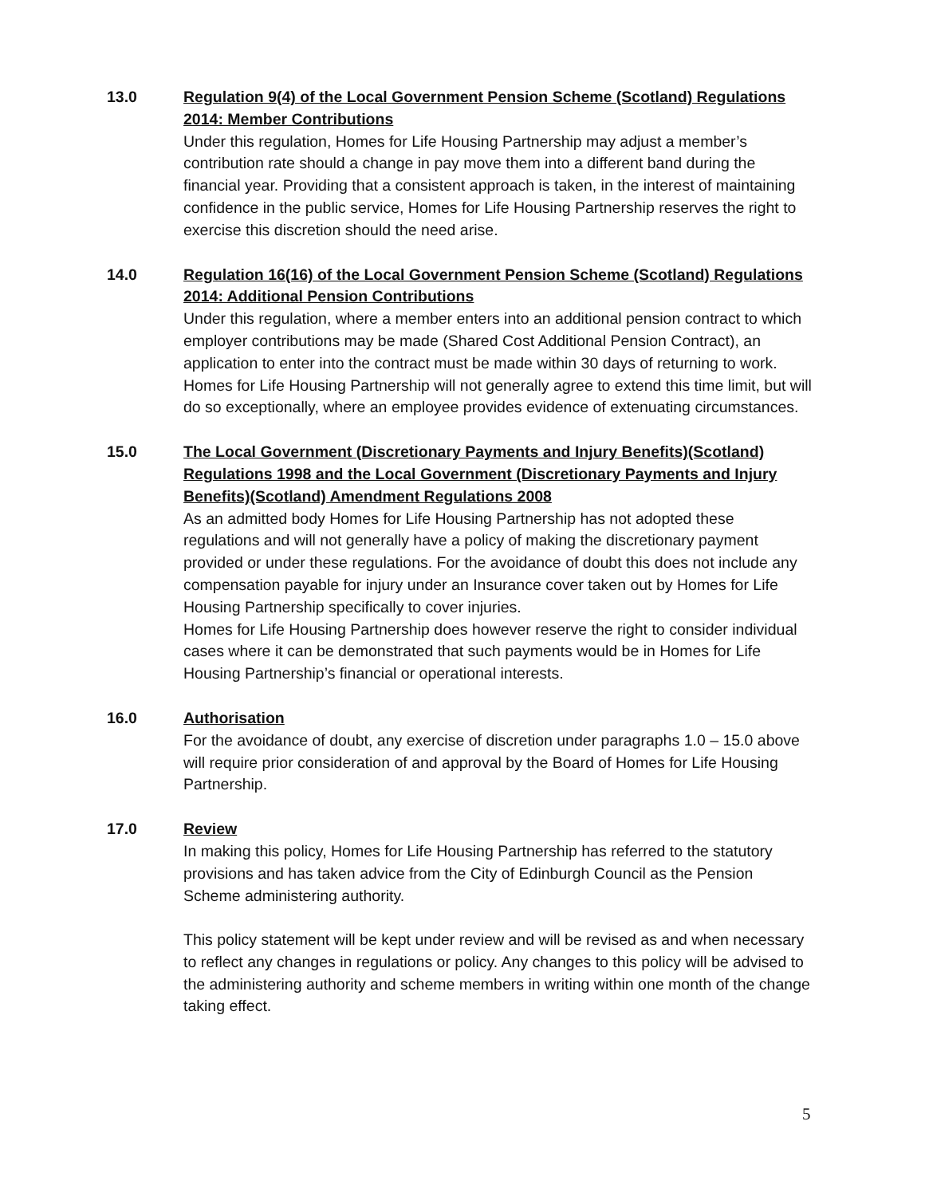13.0 Regulation 9(4) of the Local Government Pension Scheme (Scotland) Regulations 2014: Member Contributions
Under this regulation, Homes for Life Housing Partnership may adjust a member’s contribution rate should a change in pay move them into a different band during the financial year. Providing that a consistent approach is taken, in the interest of maintaining confidence in the public service, Homes for Life Housing Partnership reserves the right to exercise this discretion should the need arise.
14.0 Regulation 16(16) of the Local Government Pension Scheme (Scotland) Regulations 2014: Additional Pension Contributions
Under this regulation, where a member enters into an additional pension contract to which employer contributions may be made (Shared Cost Additional Pension Contract), an application to enter into the contract must be made within 30 days of returning to work. Homes for Life Housing Partnership will not generally agree to extend this time limit, but will do so exceptionally, where an employee provides evidence of extenuating circumstances.
15.0 The Local Government (Discretionary Payments and Injury Benefits)(Scotland) Regulations 1998 and the Local Government (Discretionary Payments and Injury Benefits)(Scotland) Amendment Regulations 2008
As an admitted body Homes for Life Housing Partnership has not adopted these regulations and will not generally have a policy of making the discretionary payment provided or under these regulations. For the avoidance of doubt this does not include any compensation payable for injury under an Insurance cover taken out by Homes for Life Housing Partnership specifically to cover injuries.
Homes for Life Housing Partnership does however reserve the right to consider individual cases where it can be demonstrated that such payments would be in Homes for Life Housing Partnership’s financial or operational interests.
16.0 Authorisation
For the avoidance of doubt, any exercise of discretion under paragraphs 1.0 – 15.0 above will require prior consideration of and approval by the Board of Homes for Life Housing Partnership.
17.0 Review
In making this policy, Homes for Life Housing Partnership has referred to the statutory provisions and has taken advice from the City of Edinburgh Council as the Pension Scheme administering authority.
This policy statement will be kept under review and will be revised as and when necessary to reflect any changes in regulations or policy. Any changes to this policy will be advised to the administering authority and scheme members in writing within one month of the change taking effect.
5